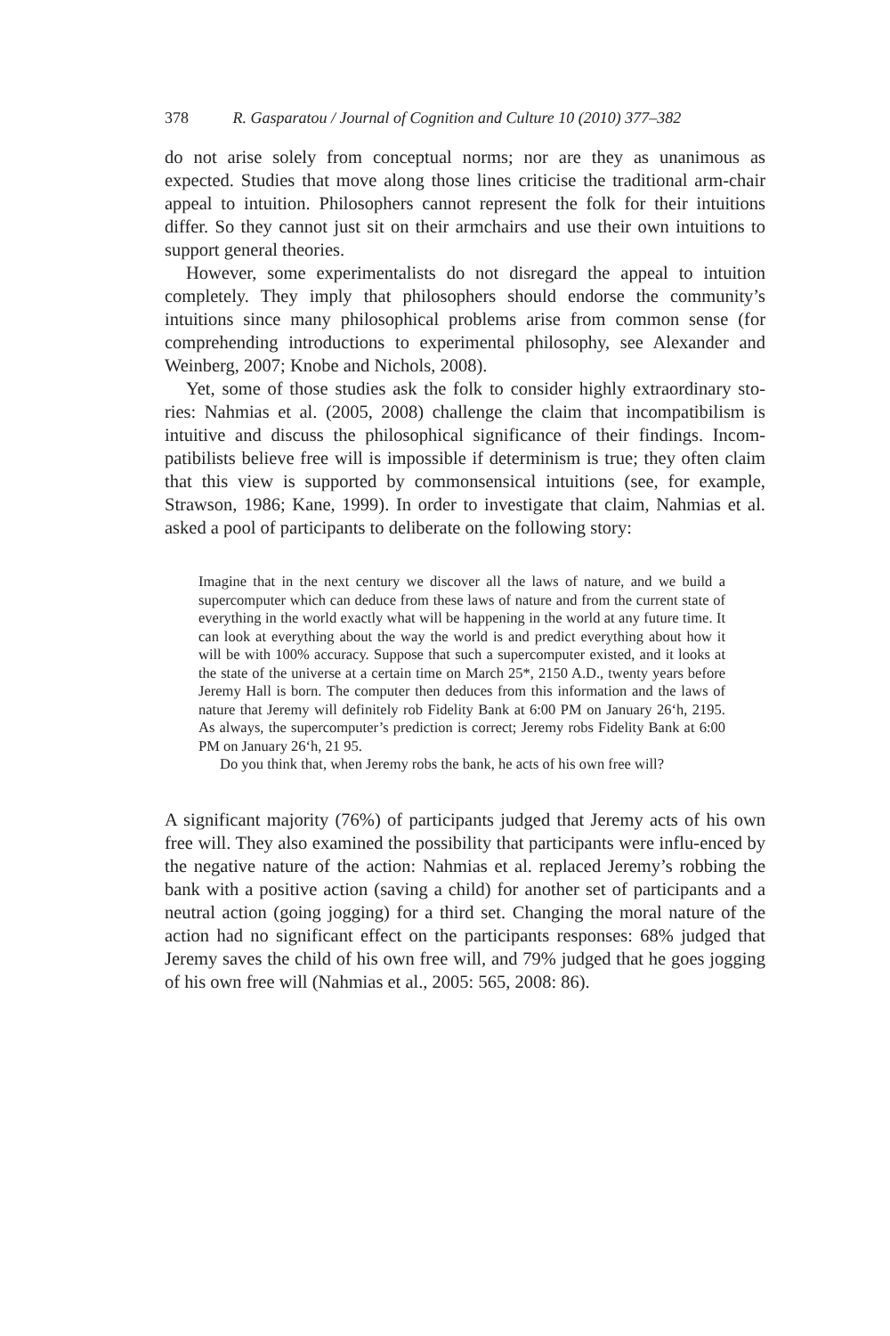378 R. Gasparatou / Journal of Cognition and Culture 10 (2010) 377–382
do not arise solely from conceptual norms; nor are they as unanimous as expected. Studies that move along those lines criticise the traditional arm-chair appeal to intuition. Philosophers cannot represent the folk for their intuitions differ. So they cannot just sit on their armchairs and use their own intuitions to support general theories.
However, some experimentalists do not disregard the appeal to intuition completely. They imply that philosophers should endorse the community’s intuitions since many philosophical problems arise from common sense (for comprehending introductions to experimental philosophy, see Alexander and Weinberg, 2007; Knobe and Nichols, 2008).
Yet, some of those studies ask the folk to consider highly extraordinary sto-ries: Nahmias et al. (2005, 2008) challenge the claim that incompatibilism is intuitive and discuss the philosophical significance of their findings. Incom-patibilists believe free will is impossible if determinism is true; they often claim that this view is supported by commonsensical intuitions (see, for example, Strawson, 1986; Kane, 1999). In order to investigate that claim, Nahmias et al. asked a pool of participants to deliberate on the following story:
Imagine that in the next century we discover all the laws of nature, and we build a supercomputer which can deduce from these laws of nature and from the current state of everything in the world exactly what will be happening in the world at any future time. It can look at everything about the way the world is and predict everything about how it will be with 100% accuracy. Suppose that such a supercomputer existed, and it looks at the state of the universe at a certain time on March 25*, 2150 A.D., twenty years before Jeremy Hall is born. The computer then deduces from this information and the laws of nature that Jeremy will definitely rob Fidelity Bank at 6:00 PM on January 26‘h, 2195. As always, the supercomputer’s prediction is correct; Jeremy robs Fidelity Bank at 6:00 PM on January 26‘h, 21 95.
Do you think that, when Jeremy robs the bank, he acts of his own free will?
A significant majority (76%) of participants judged that Jeremy acts of his own free will. They also examined the possibility that participants were influ-enced by the negative nature of the action: Nahmias et al. replaced Jeremy’s robbing the bank with a positive action (saving a child) for another set of participants and a neutral action (going jogging) for a third set. Changing the moral nature of the action had no significant effect on the participants responses: 68% judged that Jeremy saves the child of his own free will, and 79% judged that he goes jogging of his own free will (Nahmias et al., 2005: 565, 2008: 86).